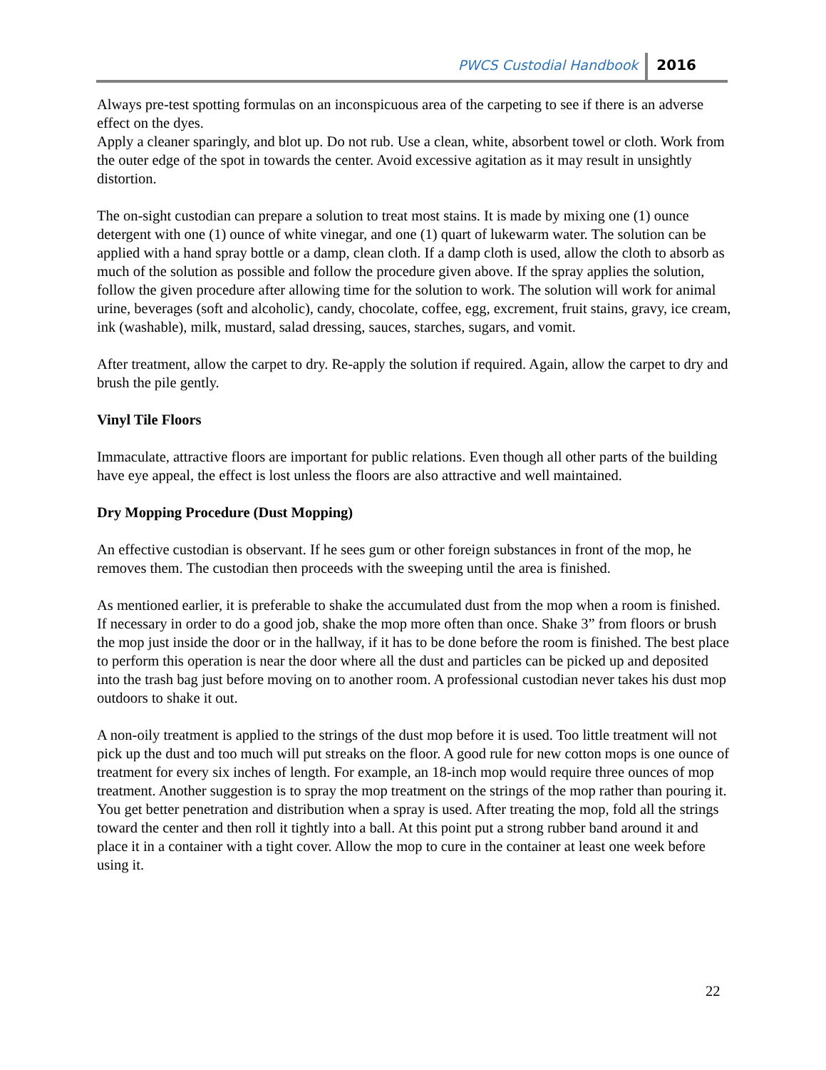PWCS Custodial Handbook 2016
Always pre-test spotting formulas on an inconspicuous area of the carpeting to see if there is an adverse effect on the dyes.
Apply a cleaner sparingly, and blot up. Do not rub. Use a clean, white, absorbent towel or cloth. Work from the outer edge of the spot in towards the center. Avoid excessive agitation as it may result in unsightly distortion.
The on-sight custodian can prepare a solution to treat most stains. It is made by mixing one (1) ounce detergent with one (1) ounce of white vinegar, and one (1) quart of lukewarm water. The solution can be applied with a hand spray bottle or a damp, clean cloth. If a damp cloth is used, allow the cloth to absorb as much of the solution as possible and follow the procedure given above. If the spray applies the solution, follow the given procedure after allowing time for the solution to work. The solution will work for animal urine, beverages (soft and alcoholic), candy, chocolate, coffee, egg, excrement, fruit stains, gravy, ice cream, ink (washable), milk, mustard, salad dressing, sauces, starches, sugars, and vomit.
After treatment, allow the carpet to dry. Re-apply the solution if required. Again, allow the carpet to dry and brush the pile gently.
Vinyl Tile Floors
Immaculate, attractive floors are important for public relations. Even though all other parts of the building have eye appeal, the effect is lost unless the floors are also attractive and well maintained.
Dry Mopping Procedure (Dust Mopping)
An effective custodian is observant. If he sees gum or other foreign substances in front of the mop, he removes them. The custodian then proceeds with the sweeping until the area is finished.
As mentioned earlier, it is preferable to shake the accumulated dust from the mop when a room is finished. If necessary in order to do a good job, shake the mop more often than once. Shake 3” from floors or brush the mop just inside the door or in the hallway, if it has to be done before the room is finished. The best place to perform this operation is near the door where all the dust and particles can be picked up and deposited into the trash bag just before moving on to another room. A professional custodian never takes his dust mop outdoors to shake it out.
A non-oily treatment is applied to the strings of the dust mop before it is used. Too little treatment will not pick up the dust and too much will put streaks on the floor. A good rule for new cotton mops is one ounce of treatment for every six inches of length. For example, an 18-inch mop would require three ounces of mop treatment. Another suggestion is to spray the mop treatment on the strings of the mop rather than pouring it. You get better penetration and distribution when a spray is used. After treating the mop, fold all the strings toward the center and then roll it tightly into a ball. At this point put a strong rubber band around it and place it in a container with a tight cover. Allow the mop to cure in the container at least one week before using it.
22